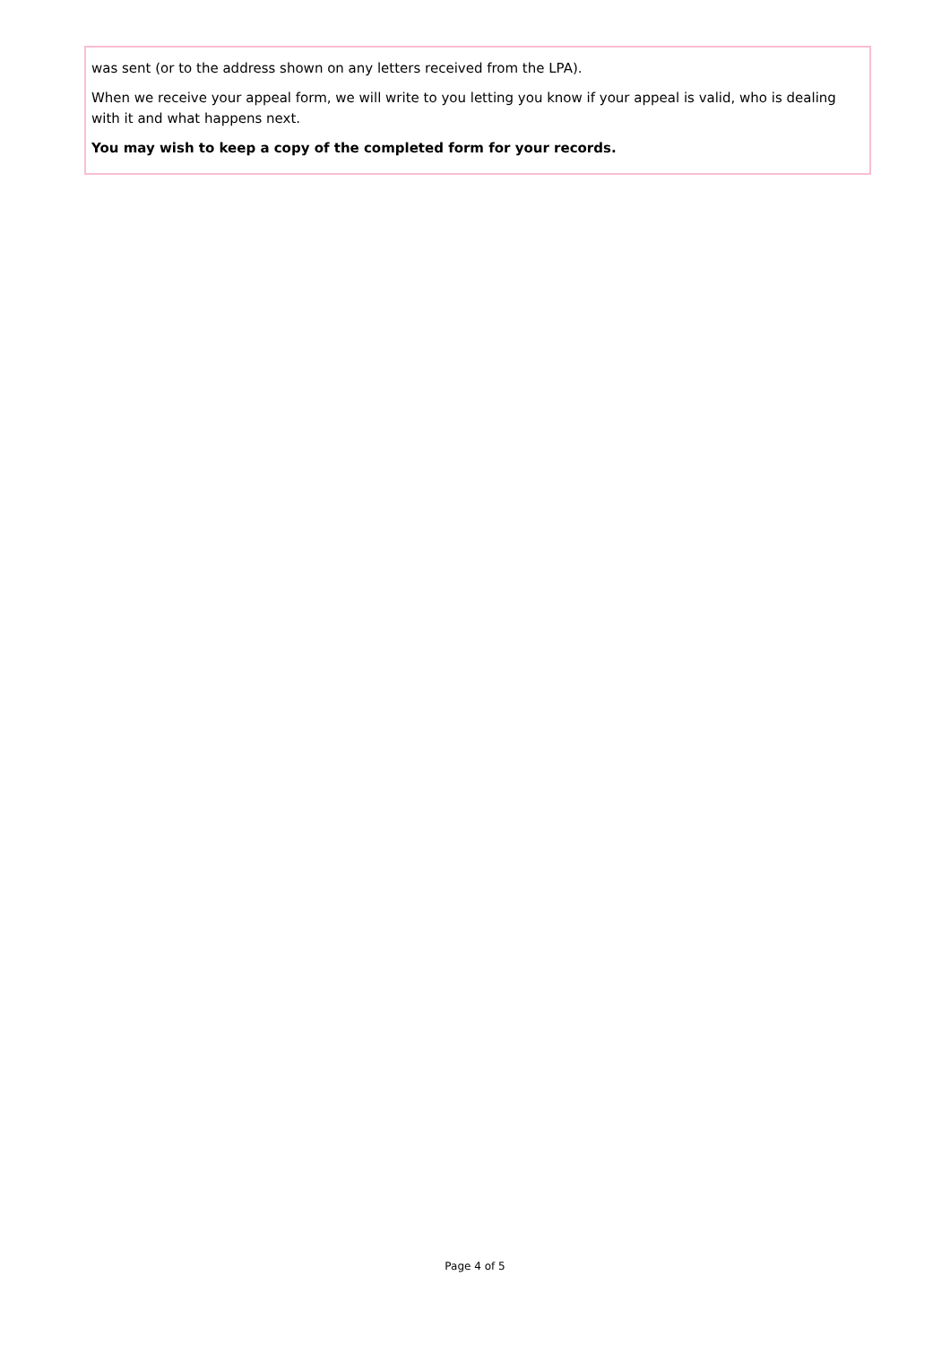was sent (or to the address shown on any letters received from the LPA).
When we receive your appeal form, we will write to you letting you know if your appeal is valid, who is dealing with it and what happens next.
You may wish to keep a copy of the completed form for your records.
Page 4 of 5